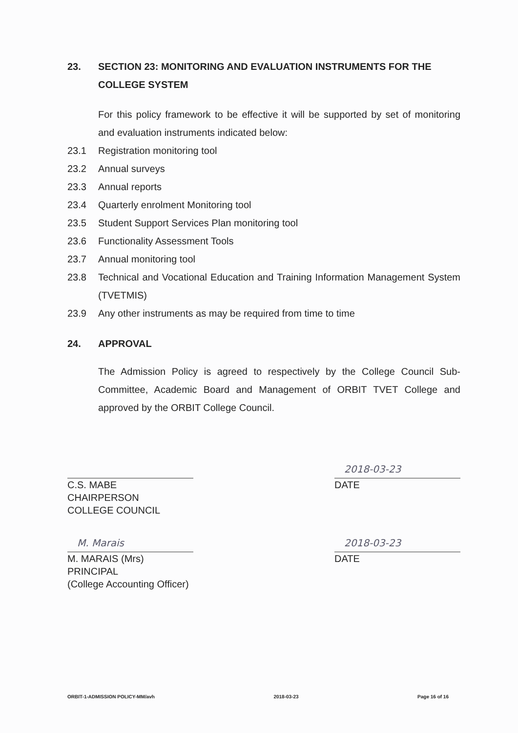23. SECTION 23: MONITORING AND EVALUATION INSTRUMENTS FOR THE COLLEGE SYSTEM
For this policy framework to be effective it will be supported by set of monitoring and evaluation instruments indicated below:
23.1 Registration monitoring tool
23.2 Annual surveys
23.3 Annual reports
23.4 Quarterly enrolment Monitoring tool
23.5 Student Support Services Plan monitoring tool
23.6 Functionality Assessment Tools
23.7 Annual monitoring tool
23.8 Technical and Vocational Education and Training Information Management System (TVETMIS)
23.9 Any other instruments as may be required from time to time
24. APPROVAL
The Admission Policy is agreed to respectively by the College Council Sub-Committee, Academic Board and Management of ORBIT TVET College and approved by the ORBIT College Council.
C.S. MABE
CHAIRPERSON
COLLEGE COUNCIL
2018-03-23
DATE
M. Marais
M. MARAIS (Mrs)
PRINCIPAL
(College Accounting Officer)
2018-03-23
DATE
ORBIT-1-ADMISSION POLICY-MM/avh 2018-03-23 Page 16 of 16